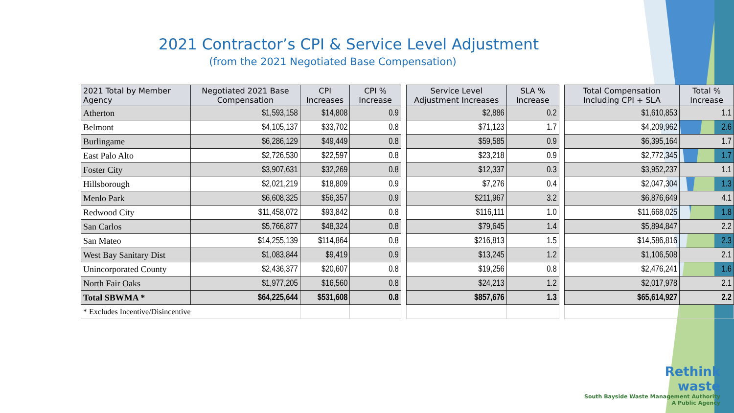2021 Contractor’s CPI & Service Level Adjustment
(from the 2021 Negotiated Base Compensation)
| 2021 Total by Member Agency | Negotiated 2021 Base Compensation | CPI Increases | CPI % Increase | | Service Level Adjustment Increases | SLA % Increase | | Total Compensation Including CPI + SLA | Total % Increase |
| --- | --- | --- | --- | --- | --- | --- | --- | --- | --- |
| Atherton | $1,593,158 | $14,808 | 0.9 | | $2,886 | 0.2 | | $1,610,853 | 1.1 |
| Belmont | $4,105,137 | $33,702 | 0.8 | | $71,123 | 1.7 | | $4,209,962 | 2.6 |
| Burlingame | $6,286,129 | $49,449 | 0.8 | | $59,585 | 0.9 | | $6,395,164 | 1.7 |
| East Palo Alto | $2,726,530 | $22,597 | 0.8 | | $23,218 | 0.9 | | $2,772,345 | 1.7 |
| Foster City | $3,907,631 | $32,269 | 0.8 | | $12,337 | 0.3 | | $3,952,237 | 1.1 |
| Hillsborough | $2,021,219 | $18,809 | 0.9 | | $7,276 | 0.4 | | $2,047,304 | 1.3 |
| Menlo Park | $6,608,325 | $56,357 | 0.9 | | $211,967 | 3.2 | | $6,876,649 | 4.1 |
| Redwood City | $11,458,072 | $93,842 | 0.8 | | $116,111 | 1.0 | | $11,668,025 | 1.8 |
| San Carlos | $5,766,877 | $48,324 | 0.8 | | $79,645 | 1.4 | | $5,894,847 | 2.2 |
| San Mateo | $14,255,139 | $114,864 | 0.8 | | $216,813 | 1.5 | | $14,586,816 | 2.3 |
| West Bay Sanitary Dist | $1,083,844 | $9,419 | 0.9 | | $13,245 | 1.2 | | $1,106,508 | 2.1 |
| Unincorporated County | $2,436,377 | $20,607 | 0.8 | | $19,256 | 0.8 | | $2,476,241 | 1.6 |
| North Fair Oaks | $1,977,205 | $16,560 | 0.8 | | $24,213 | 1.2 | | $2,017,978 | 2.1 |
| Total SBWMA * | $64,225,644 | $531,608 | 0.8 | | $857,676 | 1.3 | | $65,614,927 | 2.2 |
| * Excludes Incentive/Disincentive | | | | | | | | | |
Rethink
waste
South Bayside Waste Management Authority
A Public Agency